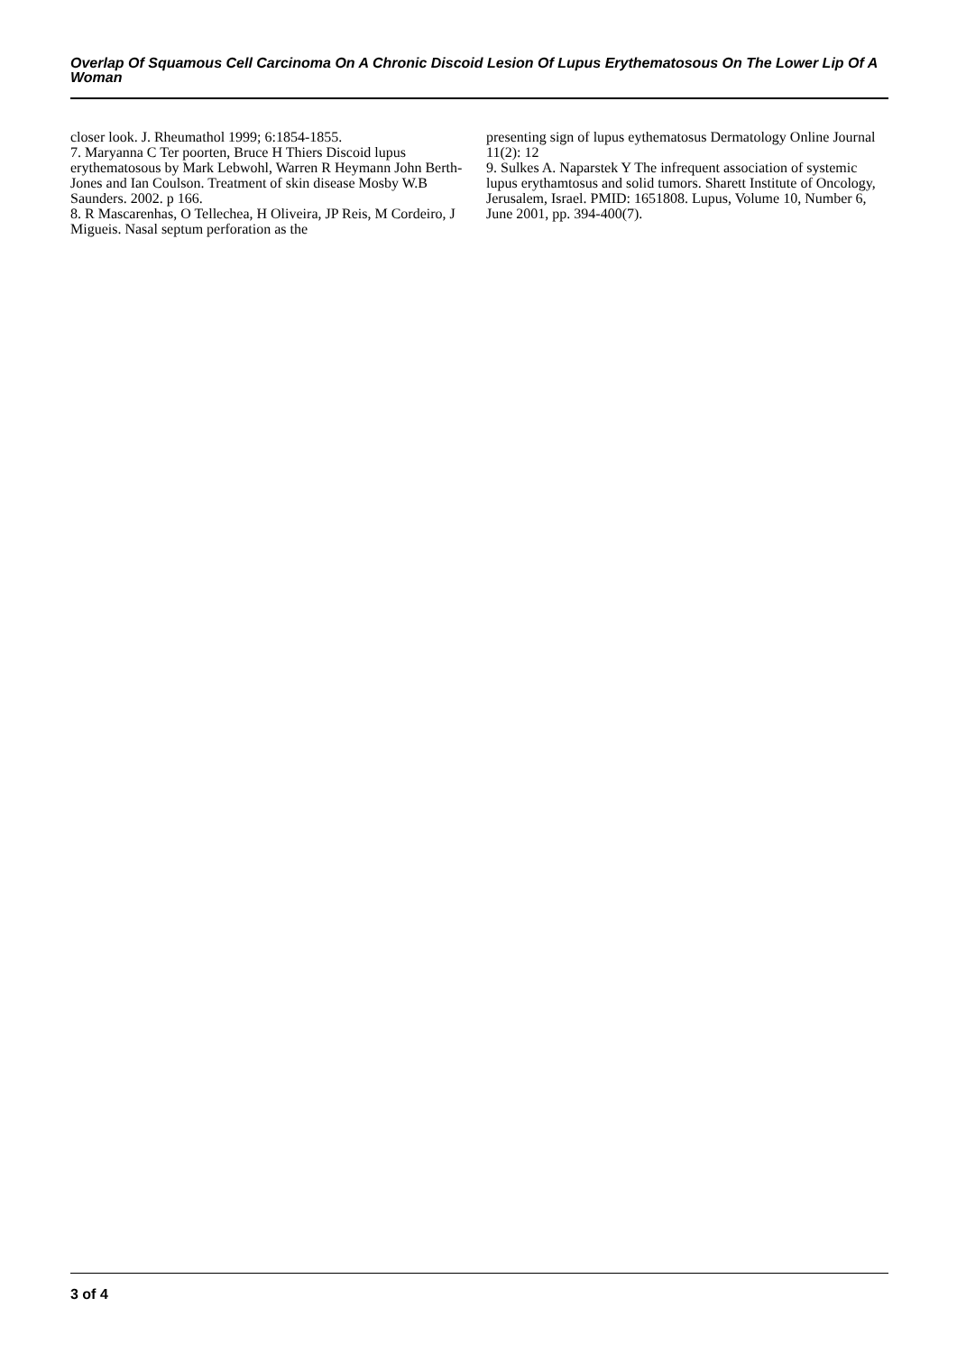Overlap Of Squamous Cell Carcinoma On A Chronic Discoid Lesion Of Lupus Erythematosous On The Lower Lip Of A Woman
closer look. J. Rheumathol 1999; 6:1854-1855.
7. Maryanna C Ter poorten, Bruce H Thiers Discoid lupus erythematosous by Mark Lebwohl, Warren R Heymann John Berth-Jones and Ian Coulson. Treatment of skin disease Mosby W.B Saunders. 2002. p 166.
8. R Mascarenhas, O Tellechea, H Oliveira, JP Reis, M Cordeiro, J Migueis. Nasal septum perforation as the
presenting sign of lupus eythematosus Dermatology Online Journal 11(2): 12
9. Sulkes A. Naparstek Y The infrequent association of systemic lupus erythamtosus and solid tumors. Sharett Institute of Oncology, Jerusalem, Israel. PMID: 1651808. Lupus, Volume 10, Number 6, June 2001, pp. 394-400(7).
3 of 4